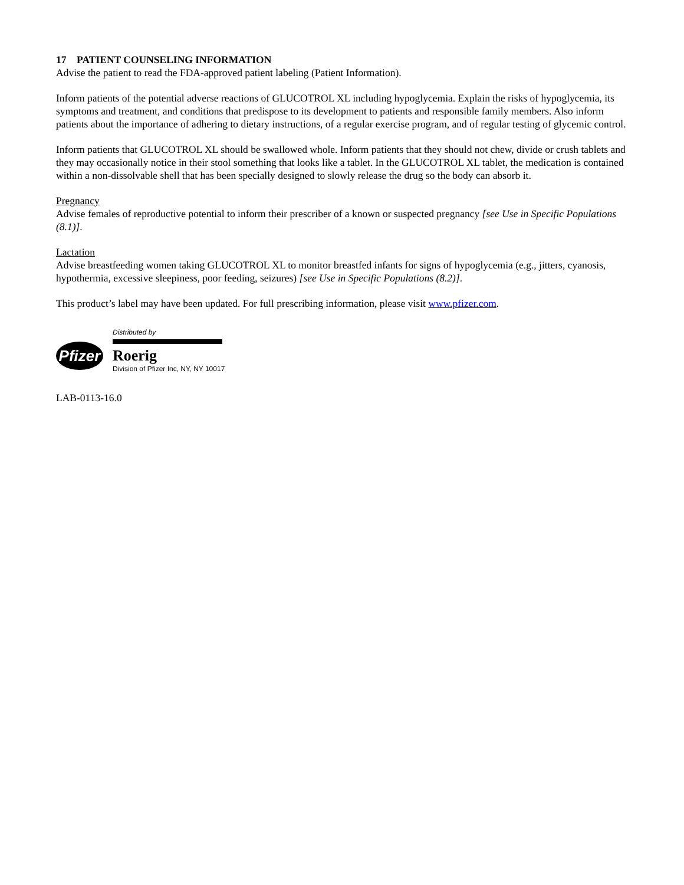17 PATIENT COUNSELING INFORMATION
Advise the patient to read the FDA-approved patient labeling (Patient Information).
Inform patients of the potential adverse reactions of GLUCOTROL XL including hypoglycemia. Explain the risks of hypoglycemia, its symptoms and treatment, and conditions that predispose to its development to patients and responsible family members. Also inform patients about the importance of adhering to dietary instructions, of a regular exercise program, and of regular testing of glycemic control.
Inform patients that GLUCOTROL XL should be swallowed whole. Inform patients that they should not chew, divide or crush tablets and they may occasionally notice in their stool something that looks like a tablet. In the GLUCOTROL XL tablet, the medication is contained within a non-dissolvable shell that has been specially designed to slowly release the drug so the body can absorb it.
Pregnancy
Advise females of reproductive potential to inform their prescriber of a known or suspected pregnancy [see Use in Specific Populations (8.1)].
Lactation
Advise breastfeeding women taking GLUCOTROL XL to monitor breastfed infants for signs of hypoglycemia (e.g., jitters, cyanosis, hypothermia, excessive sleepiness, poor feeding, seizures) [see Use in Specific Populations (8.2)].
This product’s label may have been updated. For full prescribing information, please visit www.pfizer.com.
Pfizer
Distributed by
Roerig
Division of Pfizer Inc, NY, NY 10017
LAB-0113-16.0